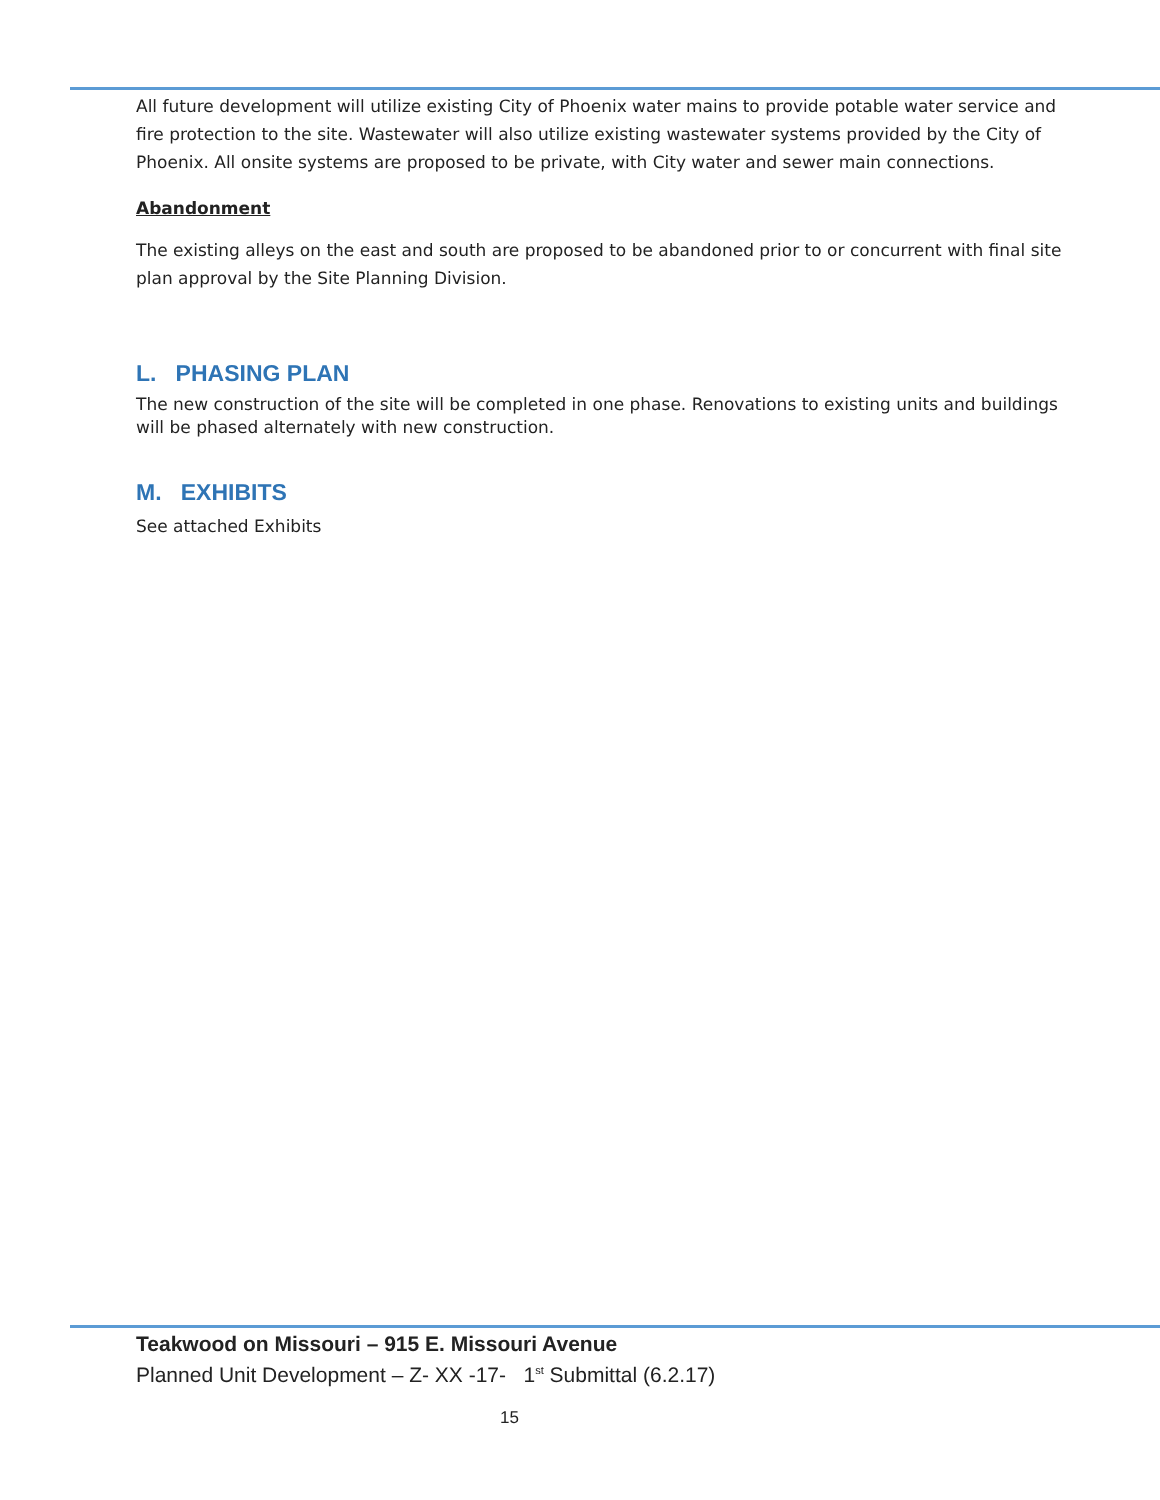All future development will utilize existing City of Phoenix water mains to provide potable water service and fire protection to the site. Wastewater will also utilize existing wastewater systems provided by the City of Phoenix. All onsite systems are proposed to be private, with City water and sewer main connections.
Abandonment
The existing alleys on the east and south are proposed to be abandoned prior to or concurrent with final site plan approval by the Site Planning Division.
L. PHASING PLAN
The new construction of the site will be completed in one phase. Renovations to existing units and buildings will be phased alternately with new construction.
M. EXHIBITS
See attached Exhibits
Teakwood on Missouri – 915 E. Missouri Avenue
Planned Unit Development – Z- XX -17- 1<sup>st</sup> Submittal (6.2.17)
15